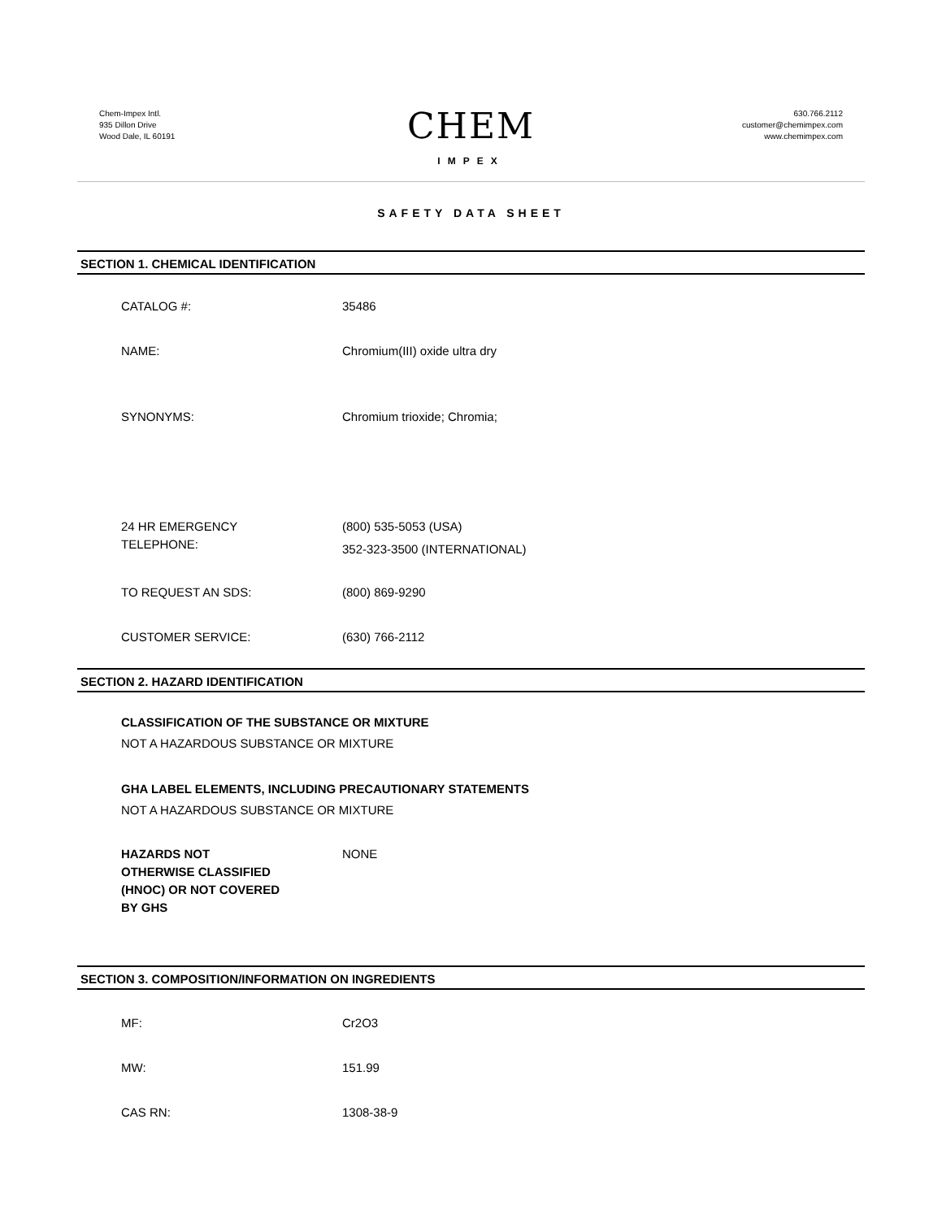Chem-Impex Intl.
935 Dillon Drive
Wood Dale, IL 60191
CHEM
IMPEX
630.766.2112
customer@chemimpex.com
www.chemimpex.com
SAFETY DATA SHEET
SECTION 1. CHEMICAL IDENTIFICATION
CATALOG #: 35486
NAME: Chromium(III) oxide ultra dry
SYNONYMS: Chromium trioxide; Chromia;
24 HR EMERGENCY
TELEPHONE:
(800) 535-5053 (USA)
352-323-3500 (INTERNATIONAL)
TO REQUEST AN SDS: (800) 869-9290
CUSTOMER SERVICE: (630) 766-2112
SECTION 2. HAZARD IDENTIFICATION
CLASSIFICATION OF THE SUBSTANCE OR MIXTURE
NOT A HAZARDOUS SUBSTANCE OR MIXTURE
GHA LABEL ELEMENTS, INCLUDING PRECAUTIONARY STATEMENTS
NOT A HAZARDOUS SUBSTANCE OR MIXTURE
HAZARDS NOT
OTHERWISE CLASSIFIED
(HNOC) OR NOT COVERED
BY GHS
NONE
SECTION 3. COMPOSITION/INFORMATION ON INGREDIENTS
MF: Cr2O3
MW: 151.99
CAS RN: 1308-38-9